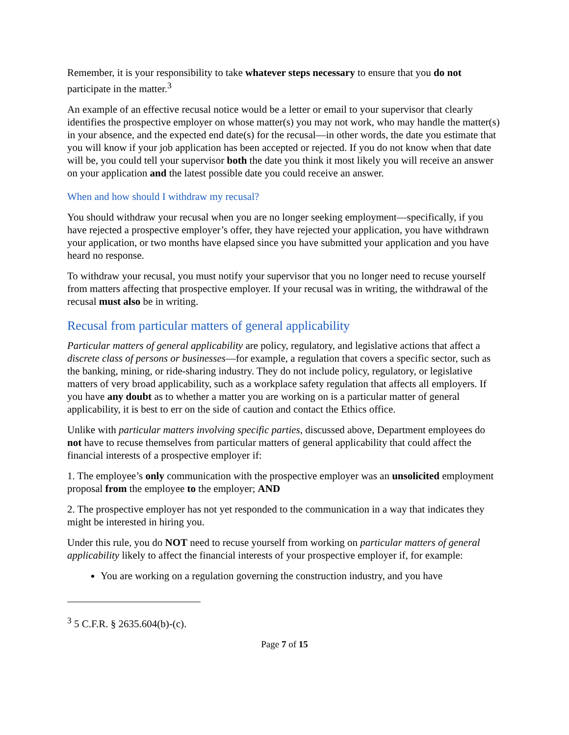Remember, it is your responsibility to take whatever steps necessary to ensure that you do not participate in the matter.<sup>3</sup>
An example of an effective recusal notice would be a letter or email to your supervisor that clearly identifies the prospective employer on whose matter(s) you may not work, who may handle the matter(s) in your absence, and the expected end date(s) for the recusal—in other words, the date you estimate that you will know if your job application has been accepted or rejected. If you do not know when that date will be, you could tell your supervisor both the date you think it most likely you will receive an answer on your application and the latest possible date you could receive an answer.
When and how should I withdraw my recusal?
You should withdraw your recusal when you are no longer seeking employment—specifically, if you have rejected a prospective employer’s offer, they have rejected your application, you have withdrawn your application, or two months have elapsed since you have submitted your application and you have heard no response.
To withdraw your recusal, you must notify your supervisor that you no longer need to recuse yourself from matters affecting that prospective employer. If your recusal was in writing, the withdrawal of the recusal must also be in writing.
Recusal from particular matters of general applicability
Particular matters of general applicability are policy, regulatory, and legislative actions that affect a discrete class of persons or businesses—for example, a regulation that covers a specific sector, such as the banking, mining, or ride-sharing industry. They do not include policy, regulatory, or legislative matters of very broad applicability, such as a workplace safety regulation that affects all employers. If you have any doubt as to whether a matter you are working on is a particular matter of general applicability, it is best to err on the side of caution and contact the Ethics office.
Unlike with particular matters involving specific parties, discussed above, Department employees do not have to recuse themselves from particular matters of general applicability that could affect the financial interests of a prospective employer if:
1. The employee’s only communication with the prospective employer was an unsolicited employment proposal from the employee to the employer; AND
2. The prospective employer has not yet responded to the communication in a way that indicates they might be interested in hiring you.
Under this rule, you do NOT need to recuse yourself from working on particular matters of general applicability likely to affect the financial interests of your prospective employer if, for example:
You are working on a regulation governing the construction industry, and you have
<sup>3</sup> 5 C.F.R. § 2635.604(b)-(c).
Page 7 of 15